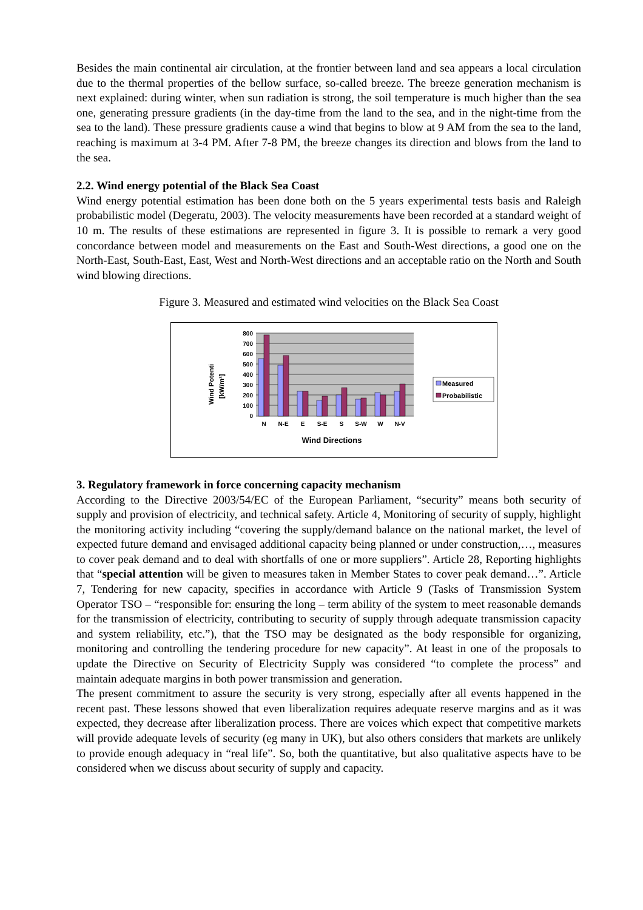Besides the main continental air circulation, at the frontier between land and sea appears a local circulation due to the thermal properties of the bellow surface, so-called breeze. The breeze generation mechanism is next explained: during winter, when sun radiation is strong, the soil temperature is much higher than the sea one, generating pressure gradients (in the day-time from the land to the sea, and in the night-time from the sea to the land). These pressure gradients cause a wind that begins to blow at 9 AM from the sea to the land, reaching is maximum at 3-4 PM. After 7-8 PM, the breeze changes its direction and blows from the land to the sea.
2.2. Wind energy potential of the Black Sea Coast
Wind energy potential estimation has been done both on the 5 years experimental tests basis and Raleigh probabilistic model (Degeratu, 2003). The velocity measurements have been recorded at a standard weight of 10 m. The results of these estimations are represented in figure 3. It is possible to remark a very good concordance between model and measurements on the East and South-West directions, a good one on the North-East, South-East, East, West and North-West directions and an acceptable ratio on the North and South wind blowing directions.
Figure 3. Measured and estimated wind velocities on the Black Sea Coast
800
700
600
500
400
300
200
100
0
N
N-E
E
S-E
S
S-W
W
N-V
Wind Directions
Wind Potenti
[kW/m²]
Measured
Probabilistic
3. Regulatory framework in force concerning capacity mechanism
According to the Directive 2003/54/EC of the European Parliament, “security” means both security of supply and provision of electricity, and technical safety. Article 4, Monitoring of security of supply, highlight the monitoring activity including “covering the supply/demand balance on the national market, the level of expected future demand and envisaged additional capacity being planned or under construction,…, measures to cover peak demand and to deal with shortfalls of one or more suppliers”. Article 28, Reporting highlights that “special attention will be given to measures taken in Member States to cover peak demand…”. Article 7, Tendering for new capacity, specifies in accordance with Article 9 (Tasks of Transmission System Operator TSO – “responsible for: ensuring the long – term ability of the system to meet reasonable demands for the transmission of electricity, contributing to security of supply through adequate transmission capacity and system reliability, etc.”), that the TSO may be designated as the body responsible for organizing, monitoring and controlling the tendering procedure for new capacity”. At least in one of the proposals to update the Directive on Security of Electricity Supply was considered “to complete the process” and maintain adequate margins in both power transmission and generation.
The present commitment to assure the security is very strong, especially after all events happened in the recent past. These lessons showed that even liberalization requires adequate reserve margins and as it was expected, they decrease after liberalization process. There are voices which expect that competitive markets will provide adequate levels of security (eg many in UK), but also others considers that markets are unlikely to provide enough adequacy in “real life”. So, both the quantitative, but also qualitative aspects have to be considered when we discuss about security of supply and capacity.